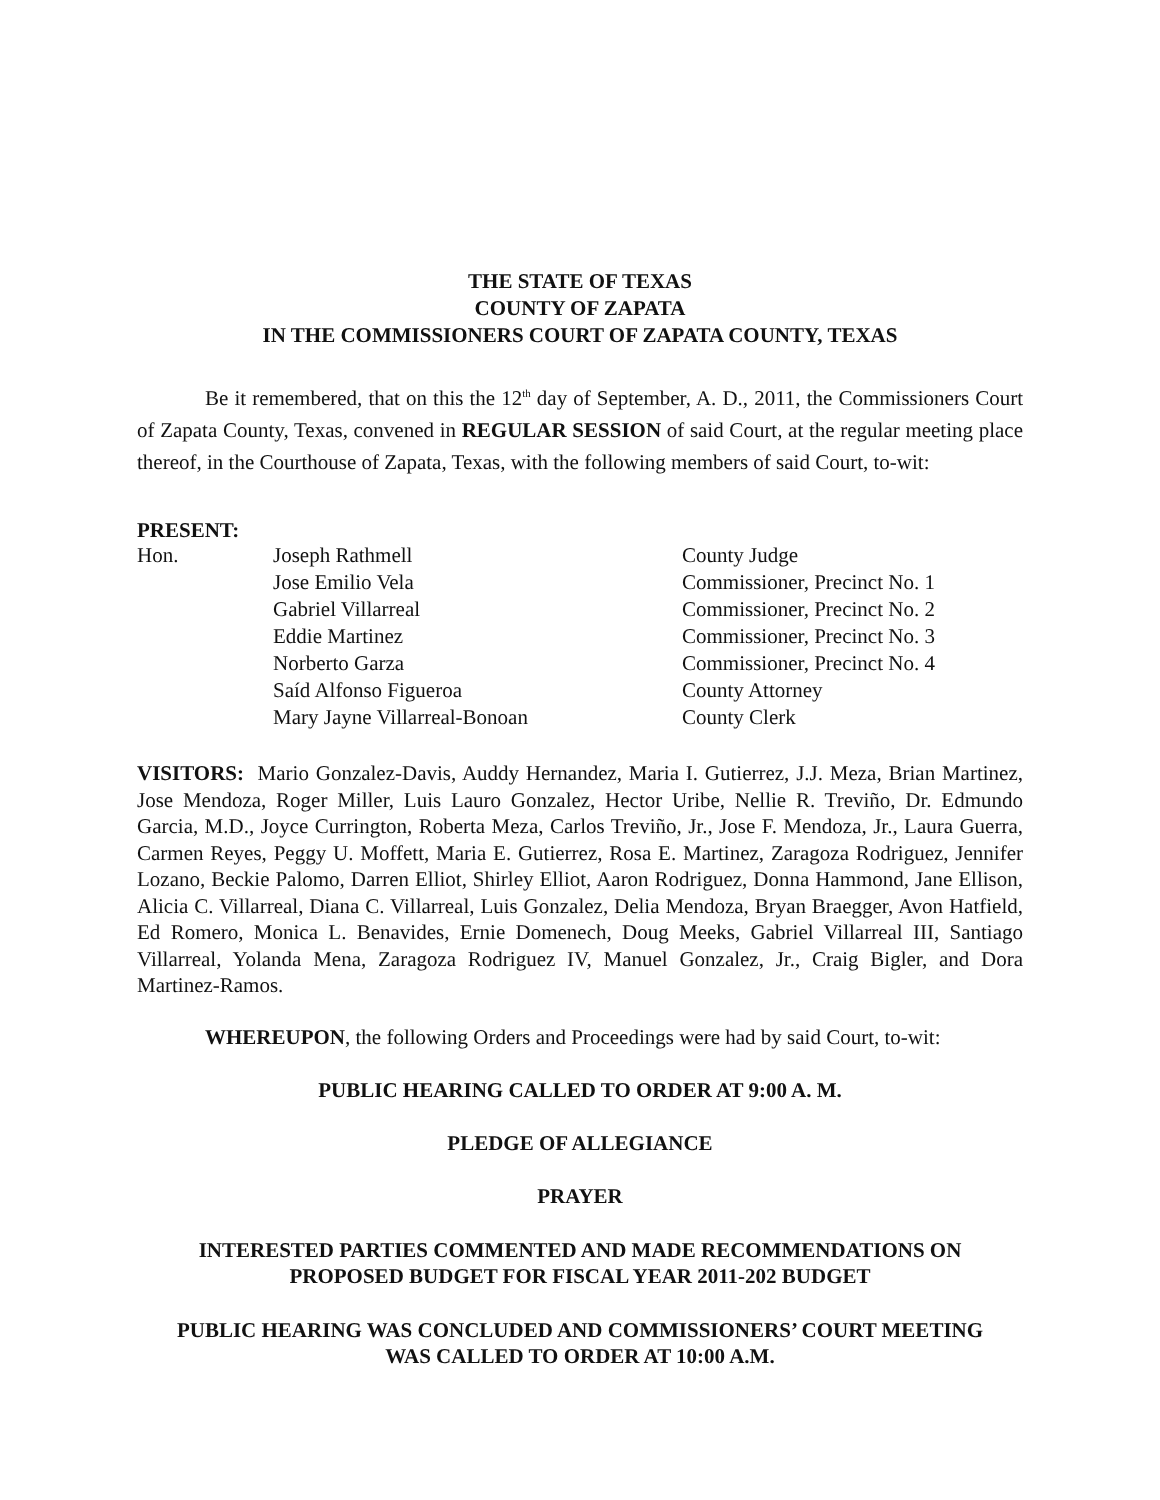THE STATE OF TEXAS
COUNTY OF ZAPATA
IN THE COMMISSIONERS COURT OF ZAPATA COUNTY, TEXAS
Be it remembered, that on this the 12<sup>th</sup> day of September, A. D., 2011, the Commissioners Court of Zapata County, Texas, convened in REGULAR SESSION of said Court, at the regular meeting place thereof, in the Courthouse of Zapata, Texas, with the following members of said Court, to-wit:
PRESENT:
| Hon. | Joseph Rathmell | County Judge |
| | Jose Emilio Vela | Commissioner, Precinct No. 1 |
| | Gabriel Villarreal | Commissioner, Precinct No. 2 |
| | Eddie Martinez | Commissioner, Precinct No. 3 |
| | Norberto Garza | Commissioner, Precinct No. 4 |
| | Saíd Alfonso Figueroa | County Attorney |
| | Mary Jayne Villarreal-Bonoan | County Clerk |
VISITORS: Mario Gonzalez-Davis, Auddy Hernandez, Maria I. Gutierrez, J.J. Meza, Brian Martinez, Jose Mendoza, Roger Miller, Luis Lauro Gonzalez, Hector Uribe, Nellie R. Treviño, Dr. Edmundo Garcia, M.D., Joyce Currington, Roberta Meza, Carlos Treviño, Jr., Jose F. Mendoza, Jr., Laura Guerra, Carmen Reyes, Peggy U. Moffett, Maria E. Gutierrez, Rosa E. Martinez, Zaragoza Rodriguez, Jennifer Lozano, Beckie Palomo, Darren Elliot, Shirley Elliot, Aaron Rodriguez, Donna Hammond, Jane Ellison, Alicia C. Villarreal, Diana C. Villarreal, Luis Gonzalez, Delia Mendoza, Bryan Braegger, Avon Hatfield, Ed Romero, Monica L. Benavides, Ernie Domenech, Doug Meeks, Gabriel Villarreal III, Santiago Villarreal, Yolanda Mena, Zaragoza Rodriguez IV, Manuel Gonzalez, Jr., Craig Bigler, and Dora Martinez-Ramos.
WHEREUPON, the following Orders and Proceedings were had by said Court, to-wit:
PUBLIC HEARING CALLED TO ORDER AT 9:00 A. M.
PLEDGE OF ALLEGIANCE
PRAYER
INTERESTED PARTIES COMMENTED AND MADE RECOMMENDATIONS ON
PROPOSED BUDGET FOR FISCAL YEAR 2011-202 BUDGET
PUBLIC HEARING WAS CONCLUDED AND COMMISSIONERS’ COURT MEETING
WAS CALLED TO ORDER AT 10:00 A.M.